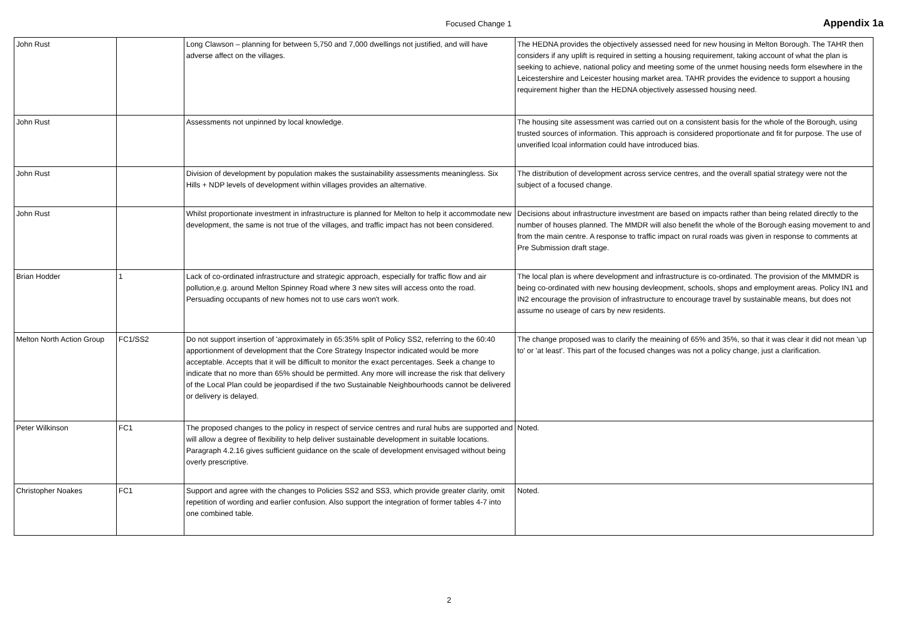Focused Change 1 Appendix 1a
| John Rust | | Long Clawson – planning for between 5,750 and 7,000 dwellings not justified, and will have adverse affect on the villages. | The HEDNA provides the objectively assessed need for new housing in Melton Borough. The TAHR then considers if any uplift is required in setting a housing requirement, taking account of what the plan is seeking to achieve, national policy and meeting some of the unmet housing needs form elsewhere in the Leicestershire and Leicester housing market area. TAHR provides the evidence to support a housing requirement higher than the HEDNA objectively assessed housing need. |
| John Rust | | Assessments not unpinned by local knowledge. | The housing site assessment was carried out on a consistent basis for the whole of the Borough, using trusted sources of information. This approach is considered proportionate and fit for purpose. The use of unverified lcoal information could have introduced bias. |
| John Rust | | Division of development by population makes the sustainability assessments meaningless. Six Hills + NDP levels of development within villages provides an alternative. | The distribution of development across service centres, and the overall spatial strategy were not the subject of a focused change. |
| John Rust | | Whilst proportionate investment in infrastructure is planned for Melton to help it accommodate new development, the same is not true of the villages, and traffic impact has not been considered. | Decisions about infrastructure investment are based on impacts rather than being related directly to the number of houses planned. The MMDR will also benefit the whole of the Borough easing movement to and from the main centre. A response to traffic impact on rural roads was given in response to comments at Pre Submission draft stage. |
| Brian Hodder | 1 | Lack of co-ordinated infrastructure and strategic approach, especially for traffic flow and air pollution,e.g. around Melton Spinney Road where 3 new sites will access onto the road. Persuading occupants of new homes not to use cars won't work. | The local plan is where development and infrastructure is co-ordinated. The provision of the MMMDR is being co-ordinated with new housing devleopment, schools, shops and employment areas. Policy IN1 and IN2 encourage the provision of infrastructure to encourage travel by sustainable means, but does not assume no useage of cars by new residents. |
| Melton North Action Group | FC1/SS2 | Do not support insertion of 'approximately in 65:35% split of Policy SS2, referring to the 60:40 apportionment of development that the Core Strategy Inspector indicated would be more acceptable. Accepts that it will be difficult to monitor the exact percentages. Seek a change to indicate that no more than 65% should be permitted. Any more will increase the risk that delivery of the Local Plan could be jeopardised if the two Sustainable Neighbourhoods cannot be delivered or delivery is delayed. | The change proposed was to clarify the meaining of 65% and 35%, so that it was clear it did not mean 'up to' or 'at least'. This part of the focused changes was not a policy change, just a clarification. |
| Peter Wilkinson | FC1 | The proposed changes to the policy in respect of service centres and rural hubs are supported and will allow a degree of flexibility to help deliver sustainable development in suitable locations. Paragraph 4.2.16 gives sufficient guidance on the scale of development envisaged without being overly prescriptive. | Noted. |
| Christopher Noakes | FC1 | Support and agree with the changes to Policies SS2 and SS3, which provide greater clarity, omit repetition of wording and earlier confusion. Also support the integration of former tables 4-7 into one combined table. | Noted. |
2